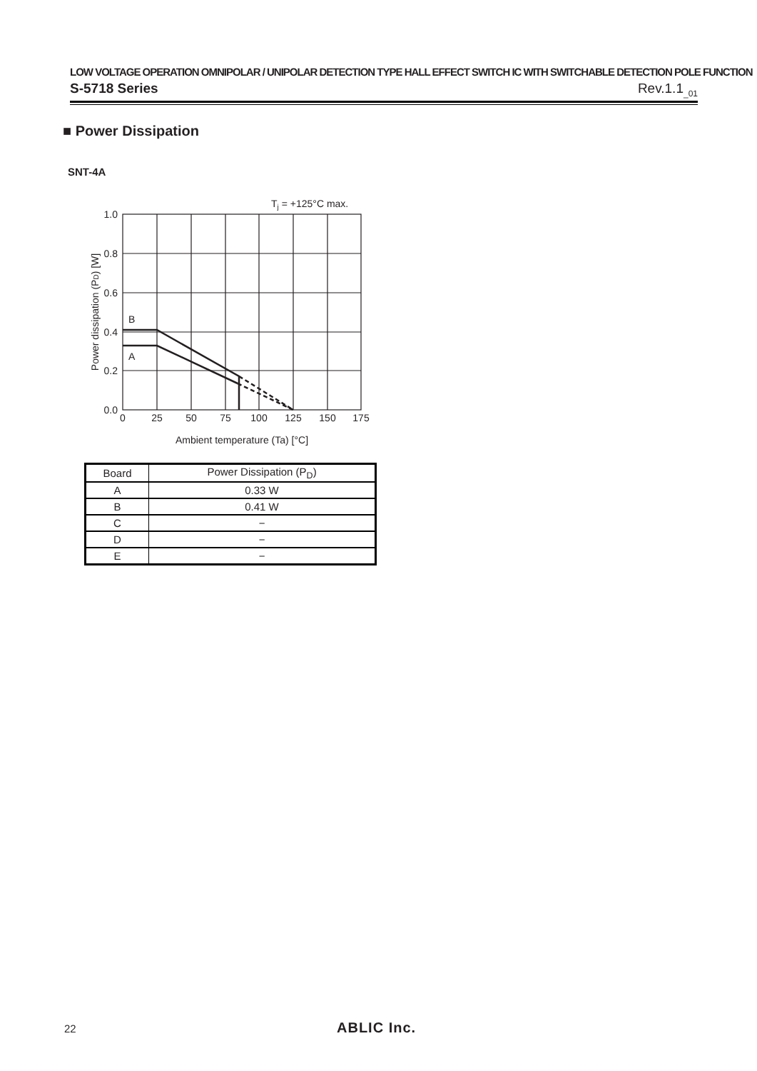LOW VOLTAGE OPERATION OMNIPOLAR / UNIPOLAR DETECTION TYPE HALL EFFECT SWITCH IC WITH SWITCHABLE DETECTION POLE FUNCTION
S-5718 Series Rev.1.1<sub>_01</sub>
■ Power Dissipation
SNT-4A
Tj = +125°C max.
B
A
1.0
0.8
0.6
0.4
0.2
0.0
0
25
50
75
100
125
150
175
Ambient temperature (Ta) [°C]
Power dissipation (PD) [W]
| Board | Power Dissipation (P<sub>D</sub>) |
| --- | --- |
| A | 0.33 W |
| B | 0.41 W |
| C | − |
| D | − |
| E | − |
22 ABLIC Inc.